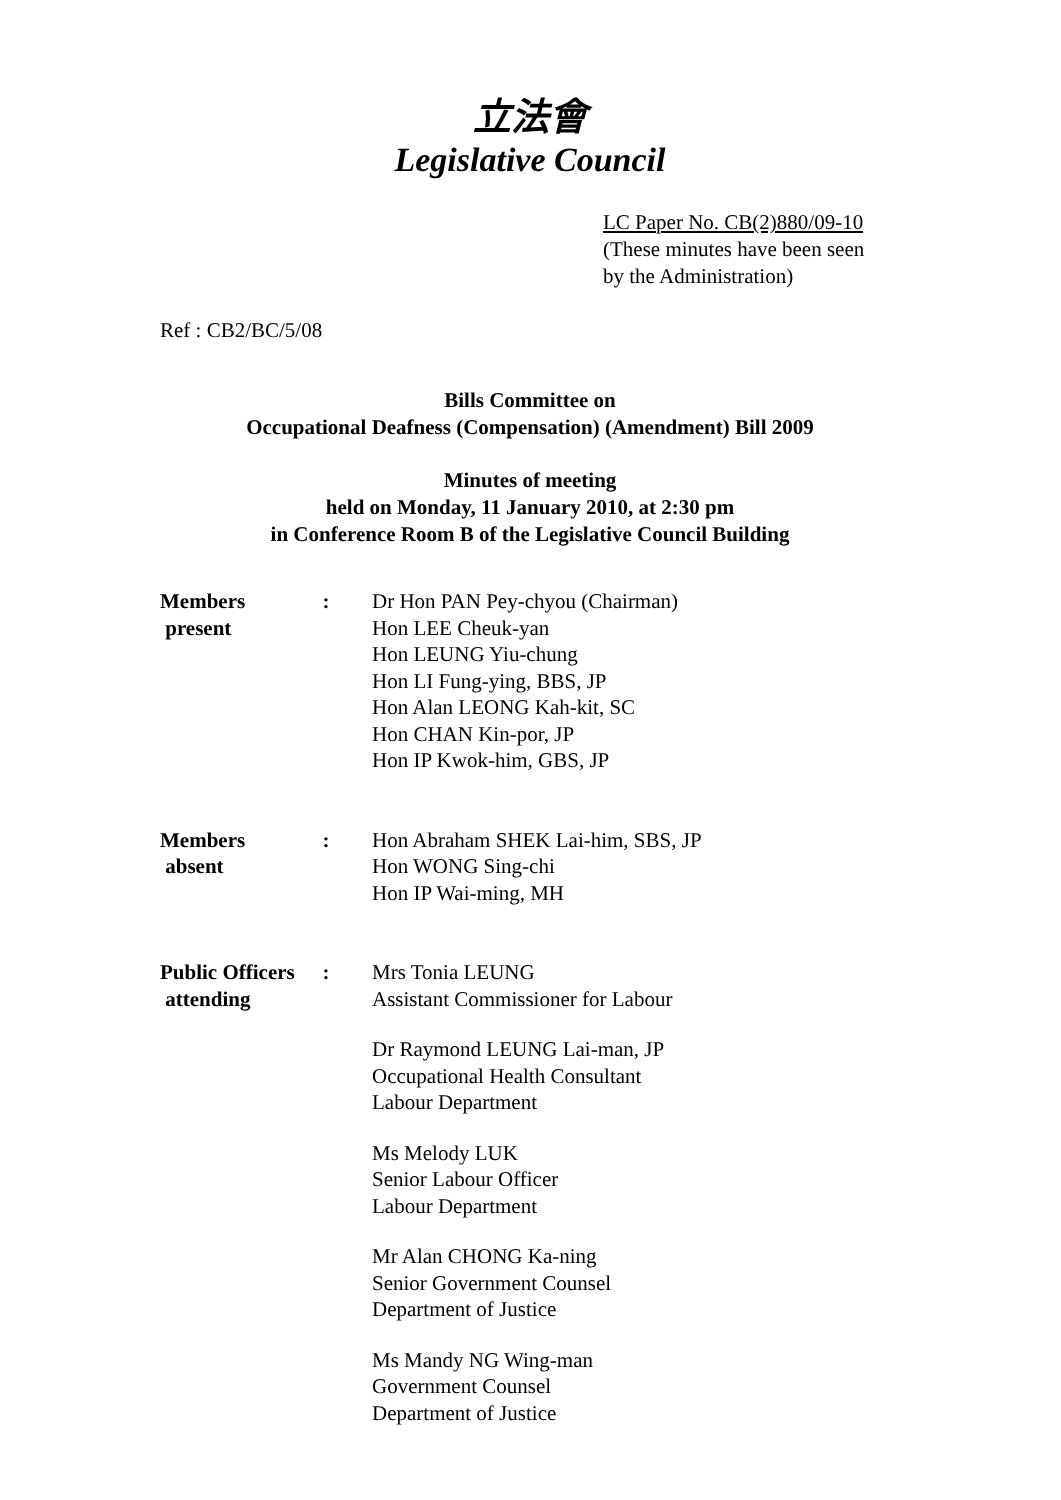立法會
Legislative Council
LC Paper No. CB(2)880/09-10
(These minutes have been seen
by the Administration)
Ref : CB2/BC/5/08
Bills Committee on
Occupational Deafness (Compensation) (Amendment) Bill 2009
Minutes of meeting
held on Monday, 11 January 2010, at 2:30 pm
in Conference Room B of the Legislative Council Building
| Members present | : | Dr Hon PAN Pey-chyou (Chairman) Hon LEE Cheuk-yan Hon LEUNG Yiu-chung Hon LI Fung-ying, BBS, JP Hon Alan LEONG Kah-kit, SC Hon CHAN Kin-por, JP Hon IP Kwok-him, GBS, JP |
| Members absent | : | Hon Abraham SHEK Lai-him, SBS, JP Hon WONG Sing-chi Hon IP Wai-ming, MH |
| Public Officers attending | : | Mrs Tonia LEUNG Assistant Commissioner for Labour Dr Raymond LEUNG Lai-man, JP Occupational Health Consultant Labour Department Ms Melody LUK Senior Labour Officer Labour Department Mr Alan CHONG Ka-ning Senior Government Counsel Department of Justice Ms Mandy NG Wing-man Government Counsel Department of Justice |